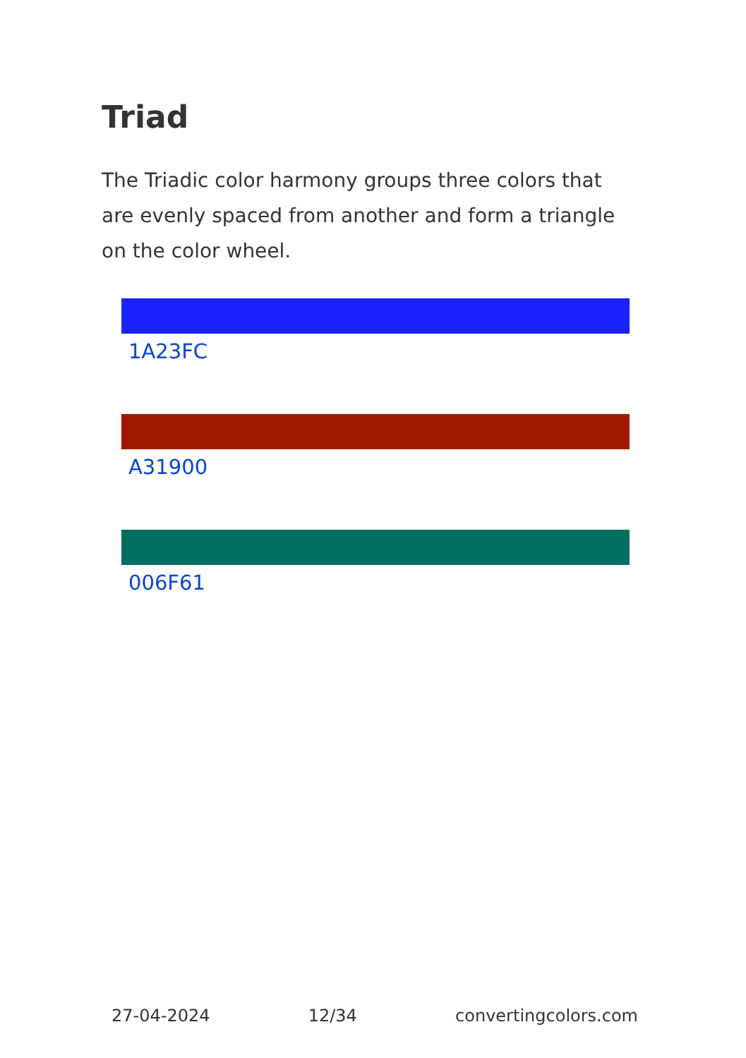Triad
The Triadic color harmony groups three colors that are evenly spaced from another and form a triangle on the color wheel.
1A23FC
A31900
006F61
27-04-2024 12/34 convertingcolors.com